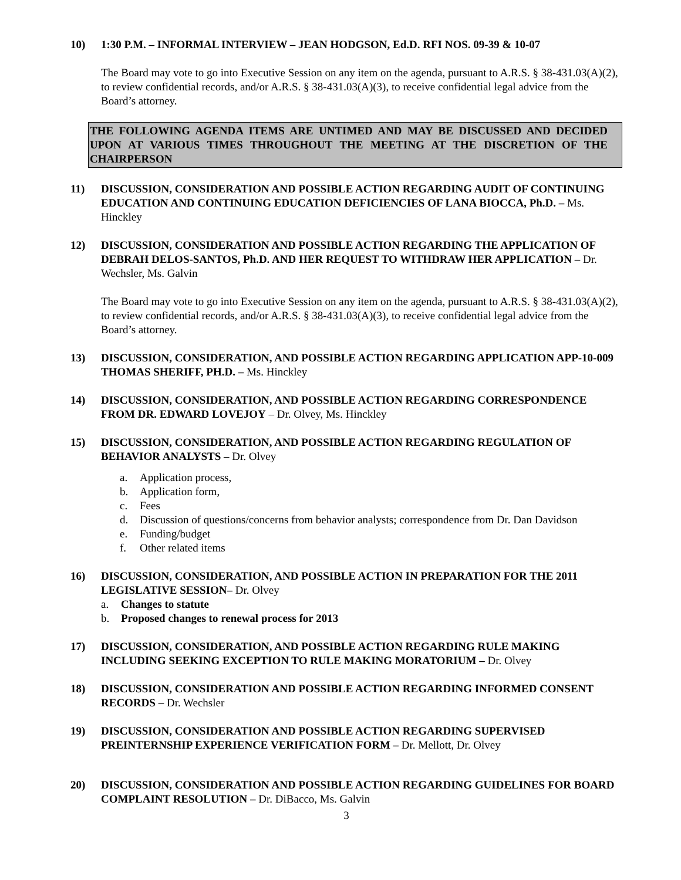10) 1:30 P.M. – INFORMAL INTERVIEW – JEAN HODGSON, Ed.D. RFI NOS. 09-39 & 10-07
The Board may vote to go into Executive Session on any item on the agenda, pursuant to A.R.S. § 38-431.03(A)(2), to review confidential records, and/or A.R.S. § 38-431.03(A)(3), to receive confidential legal advice from the Board’s attorney.
THE FOLLOWING AGENDA ITEMS ARE UNTIMED AND MAY BE DISCUSSED AND DECIDED UPON AT VARIOUS TIMES THROUGHOUT THE MEETING AT THE DISCRETION OF THE CHAIRPERSON
11) DISCUSSION, CONSIDERATION AND POSSIBLE ACTION REGARDING AUDIT OF CONTINUING EDUCATION AND CONTINUING EDUCATION DEFICIENCIES OF LANA BIOCCA, Ph.D. – Ms. Hinckley
12) DISCUSSION, CONSIDERATION AND POSSIBLE ACTION REGARDING THE APPLICATION OF DEBRAH DELOS-SANTOS, Ph.D. AND HER REQUEST TO WITHDRAW HER APPLICATION – Dr. Wechsler, Ms. Galvin
The Board may vote to go into Executive Session on any item on the agenda, pursuant to A.R.S. § 38-431.03(A)(2), to review confidential records, and/or A.R.S. § 38-431.03(A)(3), to receive confidential legal advice from the Board’s attorney.
13) DISCUSSION, CONSIDERATION, AND POSSIBLE ACTION REGARDING APPLICATION APP-10-009 THOMAS SHERIFF, PH.D. – Ms. Hinckley
14) DISCUSSION, CONSIDERATION, AND POSSIBLE ACTION REGARDING CORRESPONDENCE FROM DR. EDWARD LOVEJOY – Dr. Olvey, Ms. Hinckley
15) DISCUSSION, CONSIDERATION, AND POSSIBLE ACTION REGARDING REGULATION OF BEHAVIOR ANALYSTS – Dr. Olvey
a. Application process,
b. Application form,
c. Fees
d. Discussion of questions/concerns from behavior analysts; correspondence from Dr. Dan Davidson
e. Funding/budget
f. Other related items
16) DISCUSSION, CONSIDERATION, AND POSSIBLE ACTION IN PREPARATION FOR THE 2011 LEGISLATIVE SESSION– Dr. Olvey
a. Changes to statute
b. Proposed changes to renewal process for 2013
17) DISCUSSION, CONSIDERATION, AND POSSIBLE ACTION REGARDING RULE MAKING INCLUDING SEEKING EXCEPTION TO RULE MAKING MORATORIUM – Dr. Olvey
18) DISCUSSION, CONSIDERATION AND POSSIBLE ACTION REGARDING INFORMED CONSENT RECORDS – Dr. Wechsler
19) DISCUSSION, CONSIDERATION AND POSSIBLE ACTION REGARDING SUPERVISED PREINTERNSHIP EXPERIENCE VERIFICATION FORM – Dr. Mellott, Dr. Olvey
20) DISCUSSION, CONSIDERATION AND POSSIBLE ACTION REGARDING GUIDELINES FOR BOARD COMPLAINT RESOLUTION – Dr. DiBacco, Ms. Galvin
3